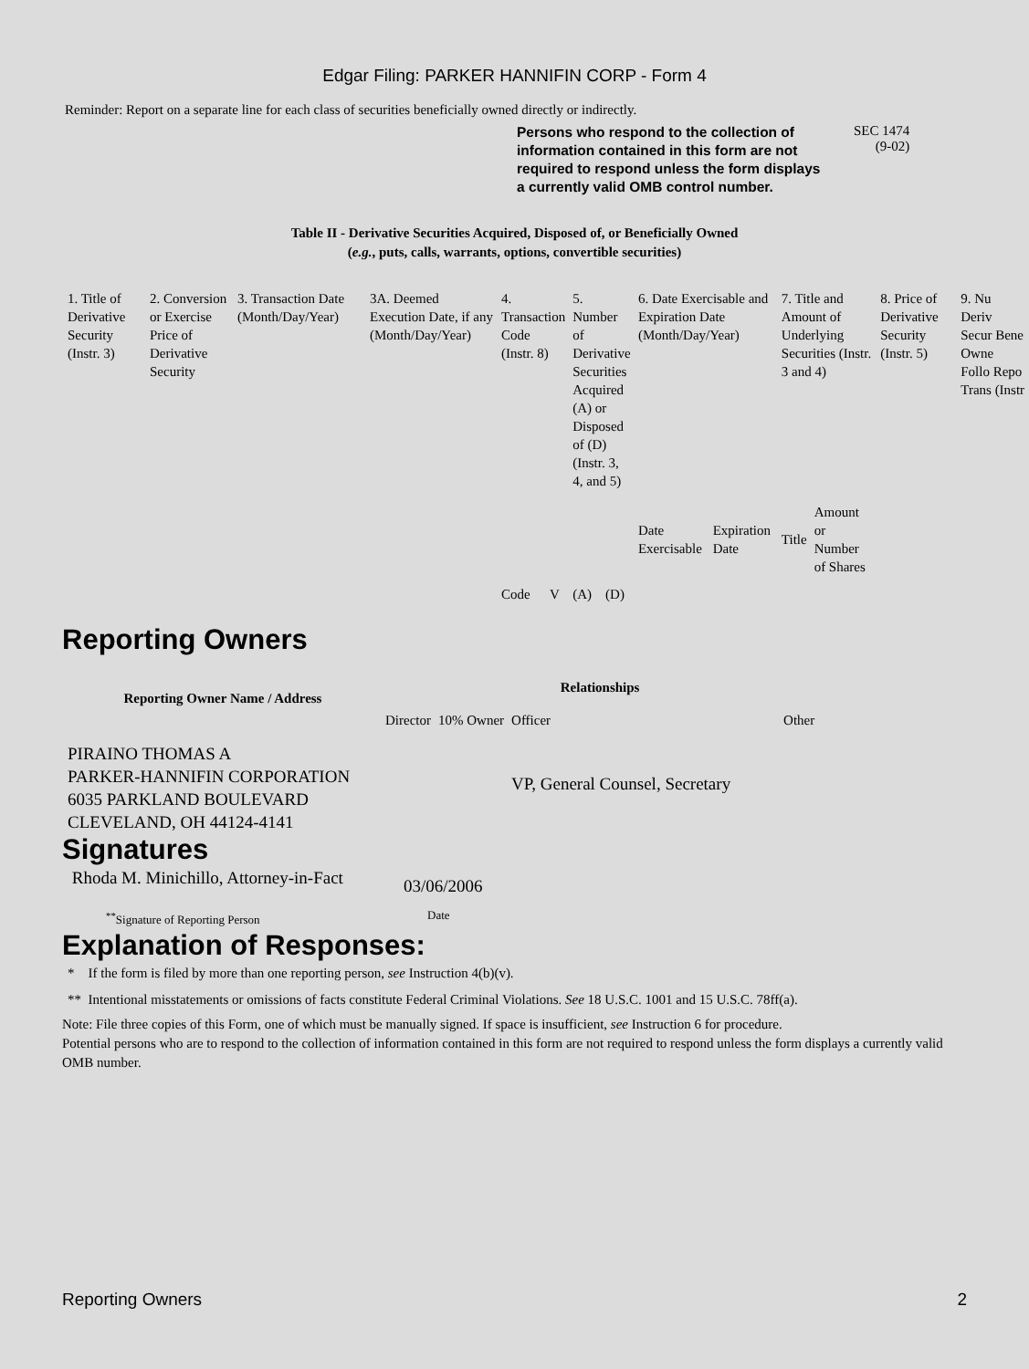Edgar Filing: PARKER HANNIFIN CORP - Form 4
Reminder: Report on a separate line for each class of securities beneficially owned directly or indirectly.
Persons who respond to the collection of information contained in this form are not required to respond unless the form displays a currently valid OMB control number.
SEC 1474
(9-02)
Table II - Derivative Securities Acquired, Disposed of, or Beneficially Owned
(e.g., puts, calls, warrants, options, convertible securities)
| 1. Title of Derivative Security (Instr. 3) | 2. Conversion or Exercise Price of Derivative Security | 3. Transaction Date (Month/Day/Year) | 3A. Deemed Execution Date, if any (Month/Day/Year) | 4. Transaction Code (Instr. 8) | | 5. Number of Derivative Securities Acquired (A) or Disposed of (D) (Instr. 3, 4, and 5) | | 6. Date Exercisable and Expiration Date (Month/Day/Year) | | 7. Title and Amount of Underlying Securities (Instr. 3 and 4) | | 8. Price of Derivative Security (Instr. 5) | 9. Nu Deriv Secur Bene Owne Follo Repo Trans (Instr |
| --- | --- | --- | --- | --- | --- | --- | --- | --- | --- | --- | --- | --- | --- |
| | | | | Code | V | (A) | (D) | Date Exercisable | Expiration Date | Title | Amount or Number of Shares | | |
Reporting Owners
| Reporting Owner Name / Address | Relationships | | | |
| --- | --- | --- | --- | --- |
| | Director | 10% Owner | Officer | Other |
| PIRAINO THOMAS A PARKER-HANNIFIN CORPORATION 6035 PARKLAND BOULEVARD CLEVELAND, OH 44124-4141 | | | VP, General Counsel, Secretary | |
Signatures
| Rhoda M. Minichillo, Attorney-in-Fact | 03/06/2006 |
| <sup>**</sup> Signature of Reporting Person | Date |
Explanation of Responses:
* If the form is filed by more than one reporting person, see Instruction 4(b)(v).
** Intentional misstatements or omissions of facts constitute Federal Criminal Violations. See 18 U.S.C. 1001 and 15 U.S.C. 78ff(a).
Note: File three copies of this Form, one of which must be manually signed. If space is insufficient, see Instruction 6 for procedure.
Potential persons who are to respond to the collection of information contained in this form are not required to respond unless the form displays a currently valid OMB number.
Reporting Owners 2